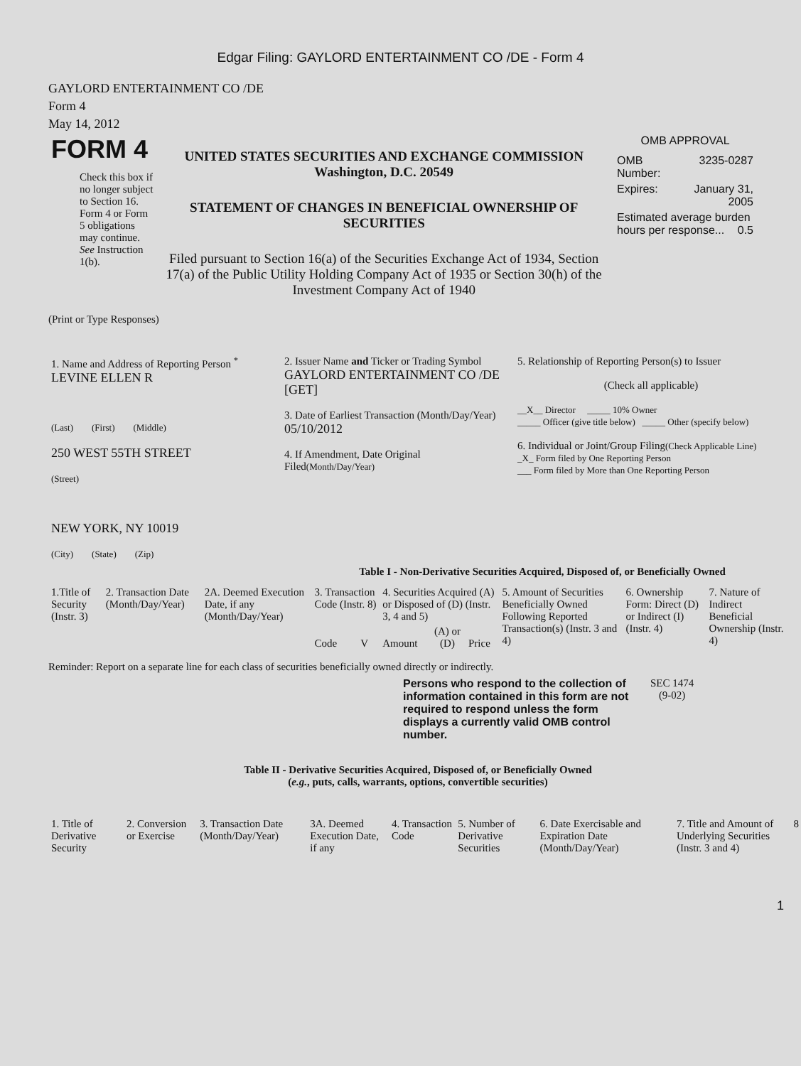Edgar Filing: GAYLORD ENTERTAINMENT CO /DE - Form 4
GAYLORD ENTERTAINMENT CO /DE
Form 4
May 14, 2012
| FORM 4 Check this box if no longer subject to Section 16. Form 4 or Form 5 obligations may continue. See Instruction 1(b). | UNITED STATES SECURITIES AND EXCHANGE COMMISSION Washington, D.C. 20549 STATEMENT OF CHANGES IN BENEFICIAL OWNERSHIP OF SECURITIES Filed pursuant to Section 16(a) of the Securities Exchange Act of 1934, Section 17(a) of the Public Utility Holding Company Act of 1935 or Section 30(h) of the Investment Company Act of 1940 | OMB APPROVAL / OMB Number: / 3235-0287 / / Expires: / January 31, 2005 / / Estimated average burden hours per response... 0.5 / / |
(Print or Type Responses)
| 1. Name and Address of Reporting Person <sup>*</sup> LEVINE ELLEN R (Last) (First) (Middle) 250 WEST 55TH STREET (Street) NEW YORK, NY 10019 (City) (State) (Zip) | 2. Issuer Name and Ticker or Trading Symbol GAYLORD ENTERTAINMENT CO /DE [GET] 3. Date of Earliest Transaction (Month/Day/Year) 05/10/2012 4. If Amendment, Date Original Filed (Month/Day/Year) | 5. Relationship of Reporting Person(s) to Issuer (Check all applicable) __X__ Director _____ 10% Owner _____ Officer (give title below) _____ Other (specify below) 6. Individual or Joint/Group Filing (Check Applicable Line) _X_ Form filed by One Reporting Person ___ Form filed by More than One Reporting Person |
Table I - Non-Derivative Securities Acquired, Disposed of, or Beneficially Owned
| 1.Title of Security (Instr. 3) | 2. Transaction Date (Month/Day/Year) | 2A. Deemed Execution Date, if any (Month/Day/Year) | 3. Transaction Code (Instr. 8) | | 4. Securities Acquired (A) or Disposed of (D) (Instr. 3, 4 and 5) | | | 5. Amount of Securities Beneficially Owned Following Reported Transaction(s) (Instr. 3 and 4) | 6. Ownership Form: Direct (D) or Indirect (I) (Instr. 4) | 7. Nature of Indirect Beneficial Ownership (Instr. 4) |
| | | | Code | V | Amount | (A) or (D) | Price | | | |
Reminder: Report on a separate line for each class of securities beneficially owned directly or indirectly.
| Persons who respond to the collection of information contained in this form are not required to respond unless the form displays a currently valid OMB control number. | SEC 1474 (9-02) |
Table II - Derivative Securities Acquired, Disposed of, or Beneficially Owned
(e.g., puts, calls, warrants, options, convertible securities)
| 1. Title of Derivative Security | 2. Conversion or Exercise | 3. Transaction Date (Month/Day/Year) | 3A. Deemed Execution Date, if any | 4. Transaction Code | 5. Number of Derivative Securities | 6. Date Exercisable and Expiration Date (Month/Day/Year) | 7. Title and Amount of Underlying Securities (Instr. 3 and 4) | 8 |
1